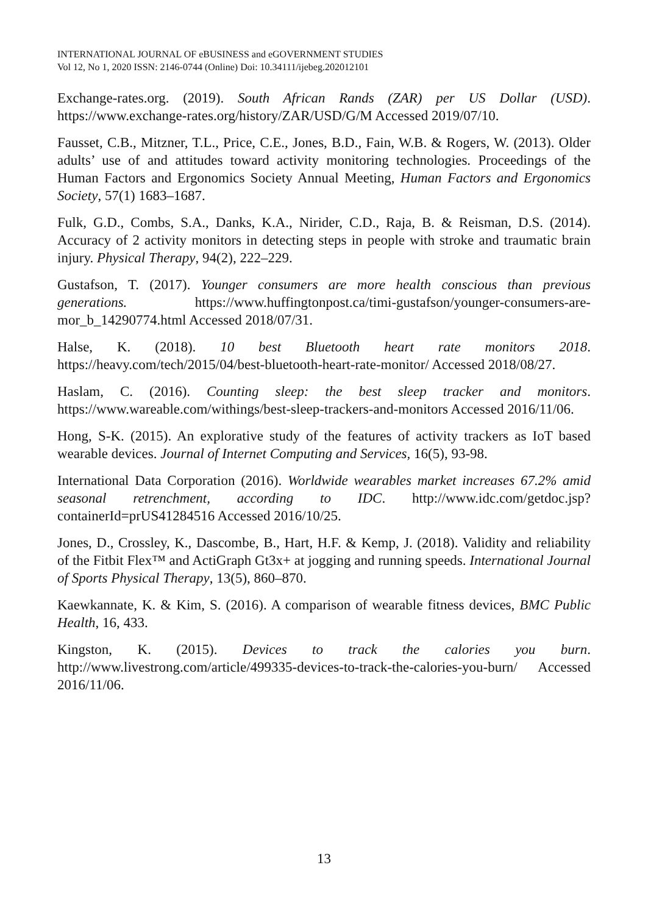INTERNATIONAL JOURNAL OF eBUSINESS and eGOVERNMENT STUDIES
Vol 12, No 1, 2020 ISSN: 2146-0744 (Online) Doi: 10.34111/ijebeg.202012101
Exchange-rates.org. (2019). South African Rands (ZAR) per US Dollar (USD). https://www.exchange-rates.org/history/ZAR/USD/G/M Accessed 2019/07/10.
Fausset, C.B., Mitzner, T.L., Price, C.E., Jones, B.D., Fain, W.B. & Rogers, W. (2013). Older adults’ use of and attitudes toward activity monitoring technologies. Proceedings of the Human Factors and Ergonomics Society Annual Meeting, Human Factors and Ergonomics Society, 57(1) 1683–1687.
Fulk, G.D., Combs, S.A., Danks, K.A., Nirider, C.D., Raja, B. & Reisman, D.S. (2014). Accuracy of 2 activity monitors in detecting steps in people with stroke and traumatic brain injury. Physical Therapy, 94(2), 222–229.
Gustafson, T. (2017). Younger consumers are more health conscious than previous generations. https://www.huffingtonpost.ca/timi-gustafson/younger-consumers-are-mor_b_14290774.html Accessed 2018/07/31.
Halse, K. (2018). 10 best Bluetooth heart rate monitors 2018. https://heavy.com/tech/2015/04/best-bluetooth-heart-rate-monitor/ Accessed 2018/08/27.
Haslam, C. (2016). Counting sleep: the best sleep tracker and monitors. https://www.wareable.com/withings/best-sleep-trackers-and-monitors Accessed 2016/11/06.
Hong, S-K. (2015). An explorative study of the features of activity trackers as IoT based wearable devices. Journal of Internet Computing and Services, 16(5), 93-98.
International Data Corporation (2016). Worldwide wearables market increases 67.2% amid seasonal retrenchment, according to IDC. http://www.idc.com/getdoc.jsp?containerId=prUS41284516 Accessed 2016/10/25.
Jones, D., Crossley, K., Dascombe, B., Hart, H.F. & Kemp, J. (2018). Validity and reliability of the Fitbit Flex™ and ActiGraph Gt3x+ at jogging and running speeds. International Journal of Sports Physical Therapy, 13(5), 860–870.
Kaewkannate, K. & Kim, S. (2016). A comparison of wearable fitness devices, BMC Public Health, 16, 433.
Kingston, K. (2015). Devices to track the calories you burn. http://www.livestrong.com/article/499335-devices-to-track-the-calories-you-burn/ Accessed 2016/11/06.
13